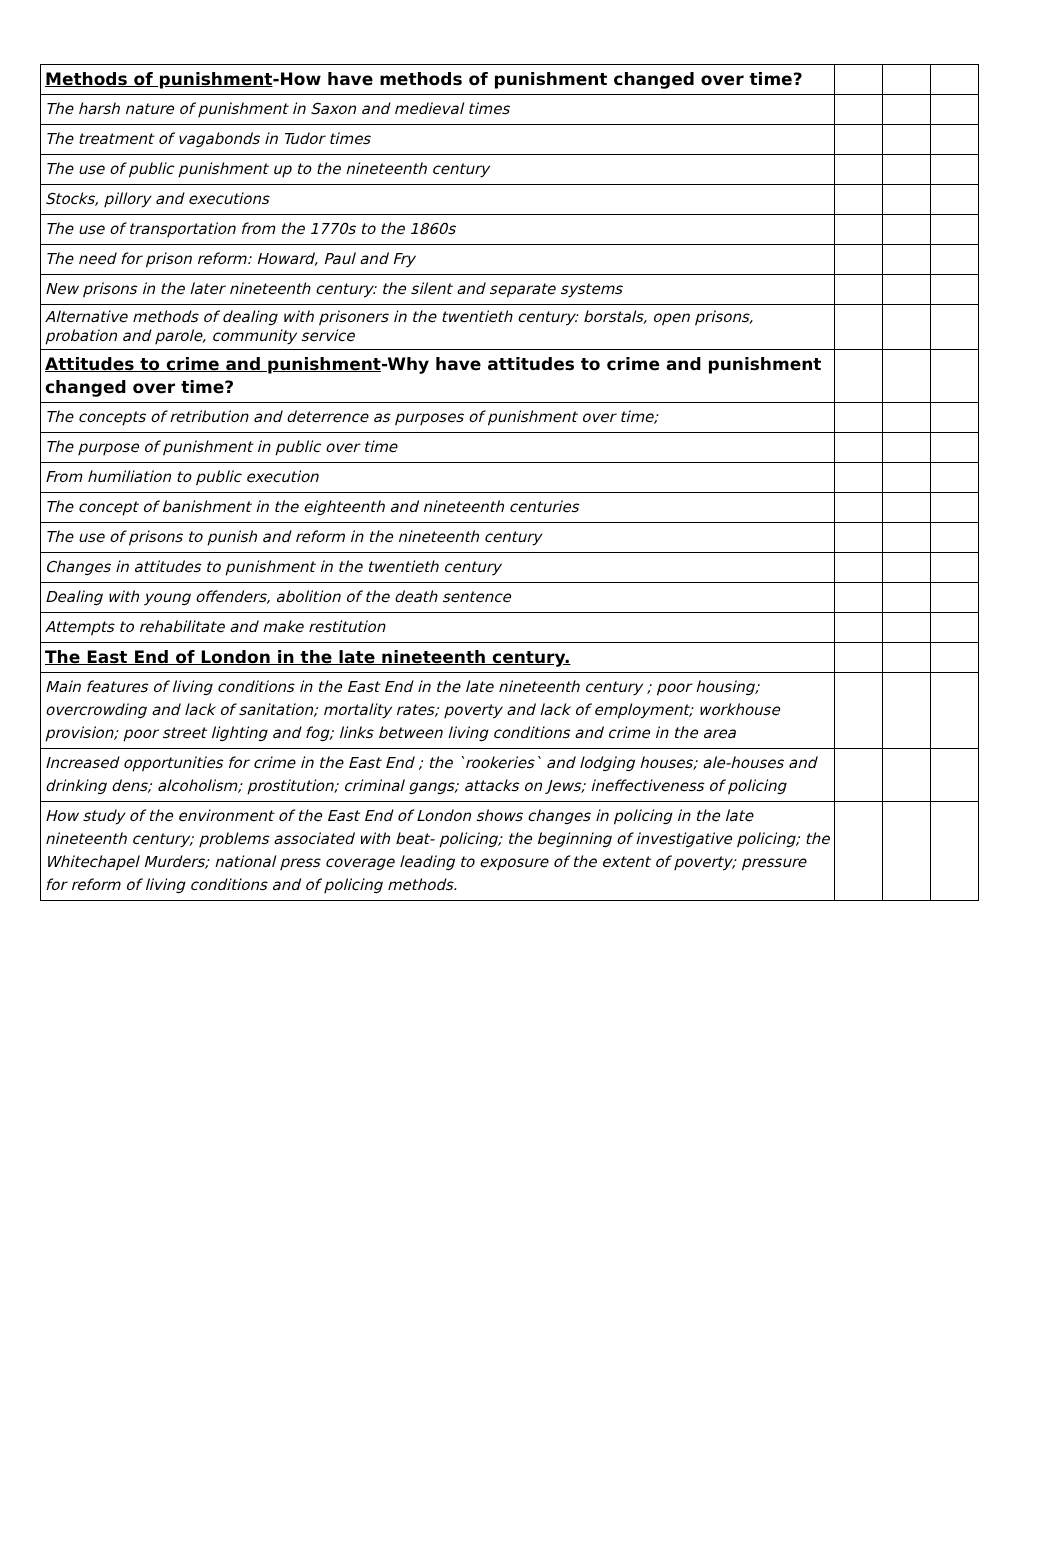| Methods of punishment -How have methods of punishment changed over time? | | | |
| The harsh nature of punishment in Saxon and medieval times | | | |
| The treatment of vagabonds in Tudor times | | | |
| The use of public punishment up to the nineteenth century | | | |
| Stocks, pillory and executions | | | |
| The use of transportation from the 1770s to the 1860s | | | |
| The need for prison reform: Howard, Paul and Fry | | | |
| New prisons in the later nineteenth century: the silent and separate systems | | | |
| Alternative methods of dealing with prisoners in the twentieth century: borstals, open prisons, probation and parole, community service | | | |
| Attitudes to crime and punishment -Why have attitudes to crime and punishment changed over time? | | | |
| The concepts of retribution and deterrence as purposes of punishment over time; | | | |
| The purpose of punishment in public over time | | | |
| From humiliation to public execution | | | |
| The concept of banishment in the eighteenth and nineteenth centuries | | | |
| The use of prisons to punish and reform in the nineteenth century | | | |
| Changes in attitudes to punishment in the twentieth century | | | |
| Dealing with young offenders, abolition of the death sentence | | | |
| Attempts to rehabilitate and make restitution | | | |
| The East End of London in the late nineteenth century. | | | |
| Main features of living conditions in the East End in the late nineteenth century ; poor housing; overcrowding and lack of sanitation; mortality rates; poverty and lack of employment; workhouse provision; poor street lighting and fog; links between living conditions and crime in the area | | | |
| Increased opportunities for crime in the East End ; the `rookeries` and lodging houses; ale-houses and drinking dens; alcoholism; prostitution; criminal gangs; attacks on Jews; ineffectiveness of policing | | | |
| How study of the environment of the East End of London shows changes in policing in the late nineteenth century; problems associated with beat- policing; the beginning of investigative policing; the Whitechapel Murders; national press coverage leading to exposure of the extent of poverty; pressure for reform of living conditions and of policing methods. | | | |